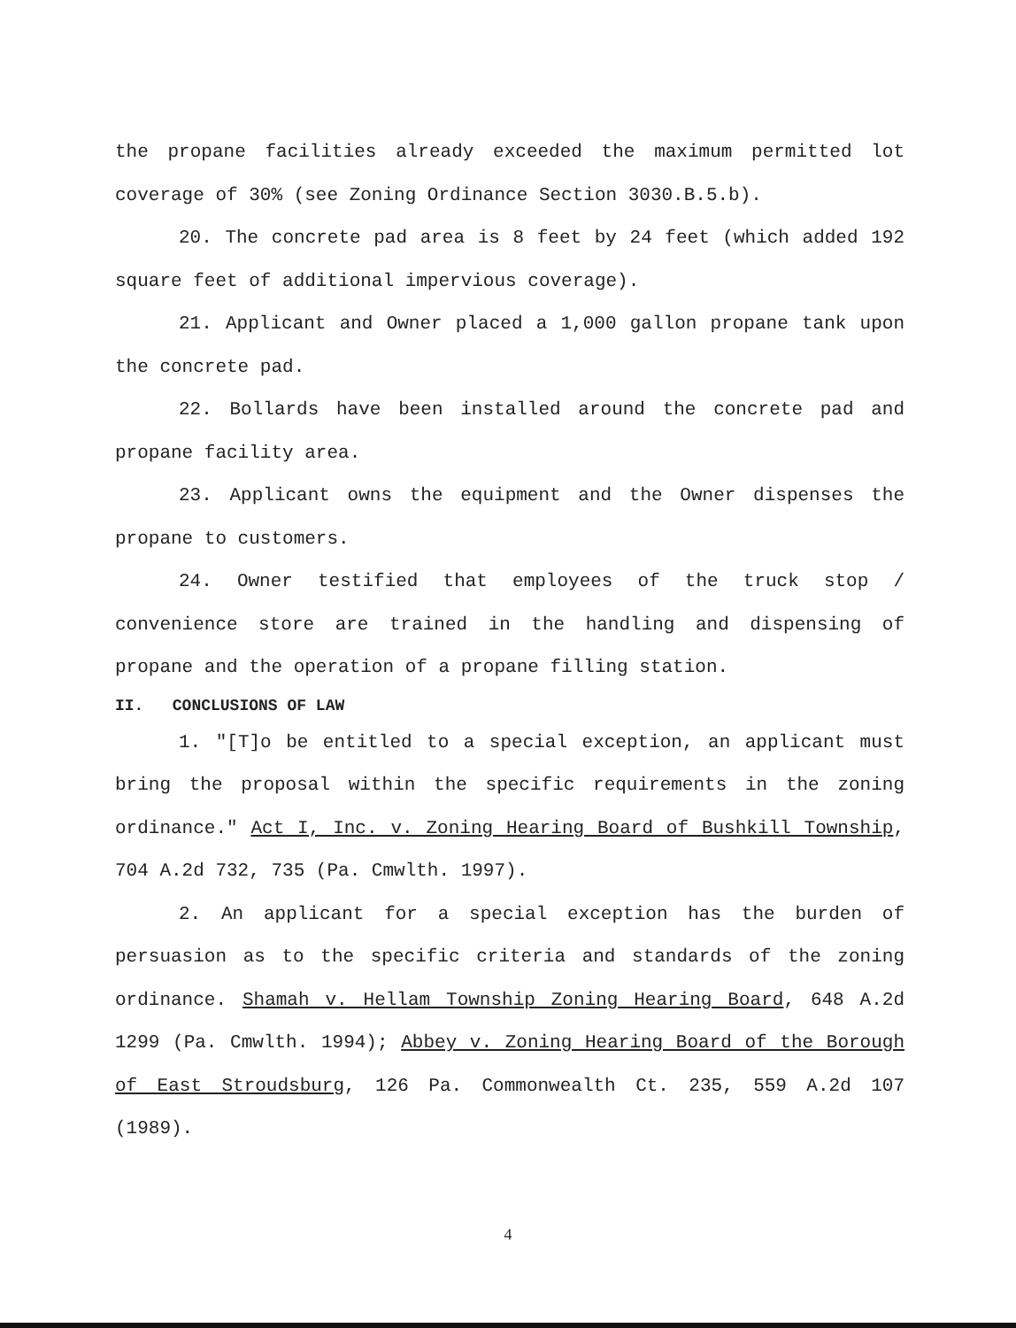the propane facilities already exceeded the maximum permitted lot coverage of 30% (see Zoning Ordinance Section 3030.B.5.b).
20. The concrete pad area is 8 feet by 24 feet (which added 192 square feet of additional impervious coverage).
21. Applicant and Owner placed a 1,000 gallon propane tank upon the concrete pad.
22. Bollards have been installed around the concrete pad and propane facility area.
23. Applicant owns the equipment and the Owner dispenses the propane to customers.
24. Owner testified that employees of the truck stop / convenience store are trained in the handling and dispensing of propane and the operation of a propane filling station.
II. CONCLUSIONS OF LAW
1. "[T]o be entitled to a special exception, an applicant must bring the proposal within the specific requirements in the zoning ordinance." Act I, Inc. v. Zoning Hearing Board of Bushkill Township, 704 A.2d 732, 735 (Pa. Cmwlth. 1997).
2. An applicant for a special exception has the burden of persuasion as to the specific criteria and standards of the zoning ordinance. Shamah v. Hellam Township Zoning Hearing Board, 648 A.2d 1299 (Pa. Cmwlth. 1994); Abbey v. Zoning Hearing Board of the Borough of East Stroudsburg, 126 Pa. Commonwealth Ct. 235, 559 A.2d 107 (1989).
4